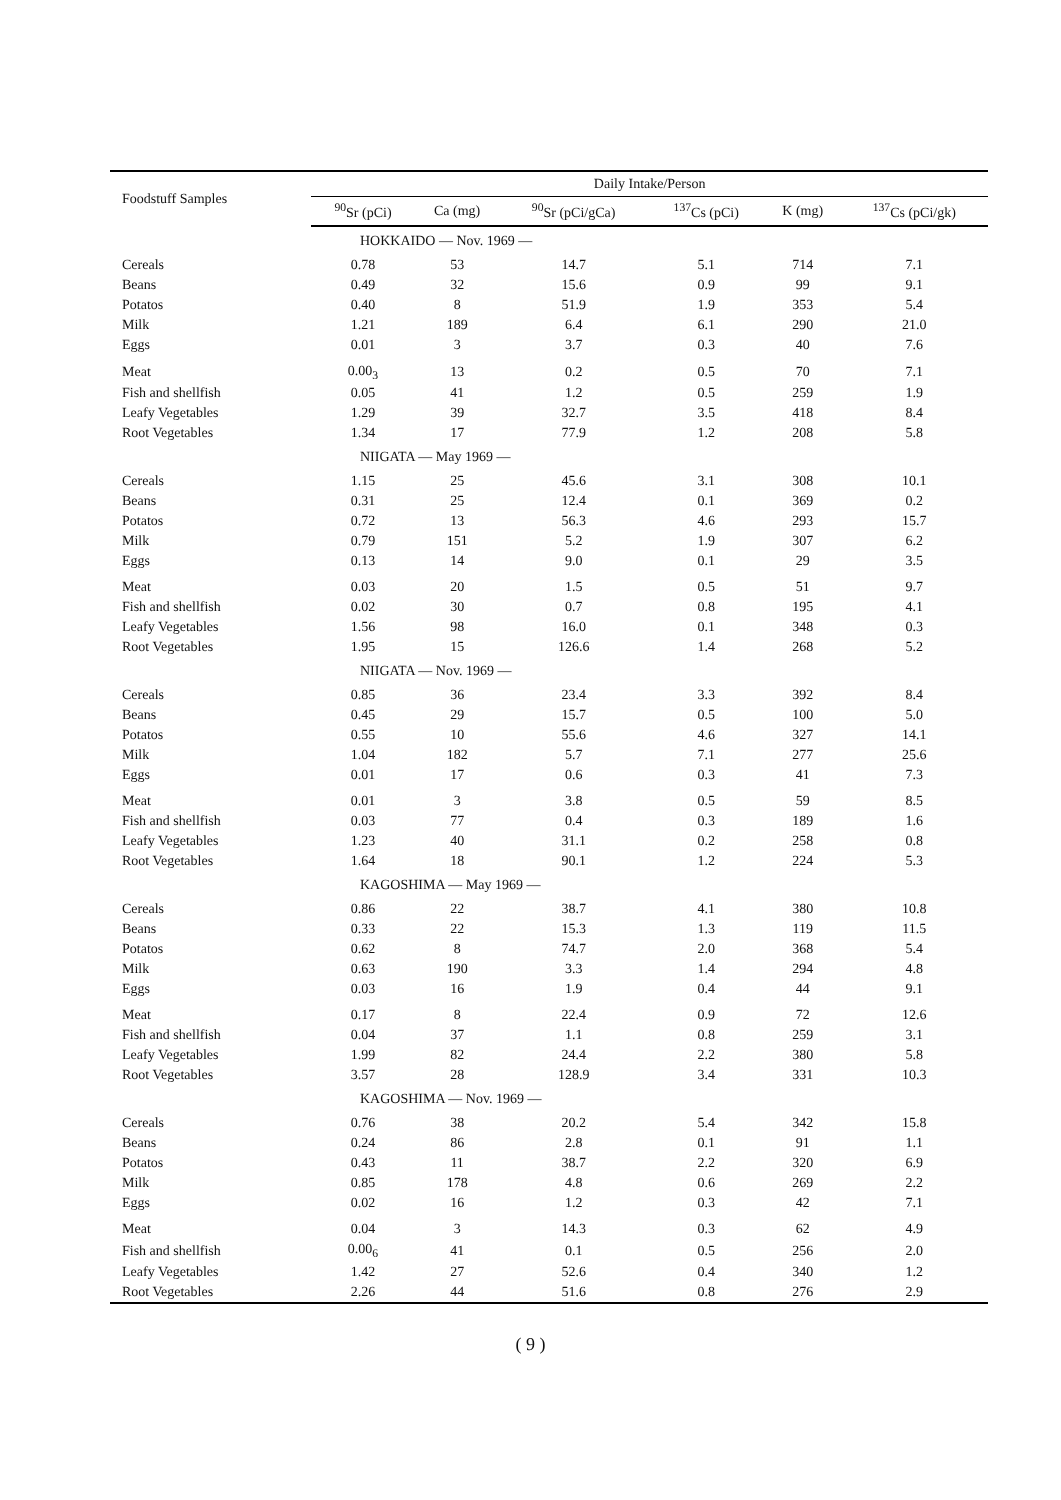| Foodstuff Samples | Daily Intake/Person | | | | | |
| --- | --- | --- | --- | --- | --- | --- |
| | <sup>90</sup>Sr (pCi) | Ca (mg) | <sup>90</sup>Sr (pCi/gCa) | <sup>137</sup>Cs (pCi) | K (mg) | <sup>137</sup>Cs (pCi/gk) |
| HOKKAIDO — Nov. 1969 — | | | | | | |
| Cereals | 0.78 | 53 | 14.7 | 5.1 | 714 | 7.1 |
| Beans | 0.49 | 32 | 15.6 | 0.9 | 99 | 9.1 |
| Potatos | 0.40 | 8 | 51.9 | 1.9 | 353 | 5.4 |
| Milk | 1.21 | 189 | 6.4 | 6.1 | 290 | 21.0 |
| Eggs | 0.01 | 3 | 3.7 | 0.3 | 40 | 7.6 |
| Meat | 0.00<sub>3</sub> | 13 | 0.2 | 0.5 | 70 | 7.1 |
| Fish and shellfish | 0.05 | 41 | 1.2 | 0.5 | 259 | 1.9 |
| Leafy Vegetables | 1.29 | 39 | 32.7 | 3.5 | 418 | 8.4 |
| Root Vegetables | 1.34 | 17 | 77.9 | 1.2 | 208 | 5.8 |
| NIIGATA — May 1969 — | | | | | | |
| Cereals | 1.15 | 25 | 45.6 | 3.1 | 308 | 10.1 |
| Beans | 0.31 | 25 | 12.4 | 0.1 | 369 | 0.2 |
| Potatos | 0.72 | 13 | 56.3 | 4.6 | 293 | 15.7 |
| Milk | 0.79 | 151 | 5.2 | 1.9 | 307 | 6.2 |
| Eggs | 0.13 | 14 | 9.0 | 0.1 | 29 | 3.5 |
| Meat | 0.03 | 20 | 1.5 | 0.5 | 51 | 9.7 |
| Fish and shellfish | 0.02 | 30 | 0.7 | 0.8 | 195 | 4.1 |
| Leafy Vegetables | 1.56 | 98 | 16.0 | 0.1 | 348 | 0.3 |
| Root Vegetables | 1.95 | 15 | 126.6 | 1.4 | 268 | 5.2 |
| NIIGATA — Nov. 1969 — | | | | | | |
| Cereals | 0.85 | 36 | 23.4 | 3.3 | 392 | 8.4 |
| Beans | 0.45 | 29 | 15.7 | 0.5 | 100 | 5.0 |
| Potatos | 0.55 | 10 | 55.6 | 4.6 | 327 | 14.1 |
| Milk | 1.04 | 182 | 5.7 | 7.1 | 277 | 25.6 |
| Eggs | 0.01 | 17 | 0.6 | 0.3 | 41 | 7.3 |
| Meat | 0.01 | 3 | 3.8 | 0.5 | 59 | 8.5 |
| Fish and shellfish | 0.03 | 77 | 0.4 | 0.3 | 189 | 1.6 |
| Leafy Vegetables | 1.23 | 40 | 31.1 | 0.2 | 258 | 0.8 |
| Root Vegetables | 1.64 | 18 | 90.1 | 1.2 | 224 | 5.3 |
| KAGOSHIMA — May 1969 — | | | | | | |
| Cereals | 0.86 | 22 | 38.7 | 4.1 | 380 | 10.8 |
| Beans | 0.33 | 22 | 15.3 | 1.3 | 119 | 11.5 |
| Potatos | 0.62 | 8 | 74.7 | 2.0 | 368 | 5.4 |
| Milk | 0.63 | 190 | 3.3 | 1.4 | 294 | 4.8 |
| Eggs | 0.03 | 16 | 1.9 | 0.4 | 44 | 9.1 |
| Meat | 0.17 | 8 | 22.4 | 0.9 | 72 | 12.6 |
| Fish and shellfish | 0.04 | 37 | 1.1 | 0.8 | 259 | 3.1 |
| Leafy Vegetables | 1.99 | 82 | 24.4 | 2.2 | 380 | 5.8 |
| Root Vegetables | 3.57 | 28 | 128.9 | 3.4 | 331 | 10.3 |
| KAGOSHIMA — Nov. 1969 — | | | | | | |
| Cereals | 0.76 | 38 | 20.2 | 5.4 | 342 | 15.8 |
| Beans | 0.24 | 86 | 2.8 | 0.1 | 91 | 1.1 |
| Potatos | 0.43 | 11 | 38.7 | 2.2 | 320 | 6.9 |
| Milk | 0.85 | 178 | 4.8 | 0.6 | 269 | 2.2 |
| Eggs | 0.02 | 16 | 1.2 | 0.3 | 42 | 7.1 |
| Meat | 0.04 | 3 | 14.3 | 0.3 | 62 | 4.9 |
| Fish and shellfish | 0.00<sub>6</sub> | 41 | 0.1 | 0.5 | 256 | 2.0 |
| Leafy Vegetables | 1.42 | 27 | 52.6 | 0.4 | 340 | 1.2 |
| Root Vegetables | 2.26 | 44 | 51.6 | 0.8 | 276 | 2.9 |
( 9 )